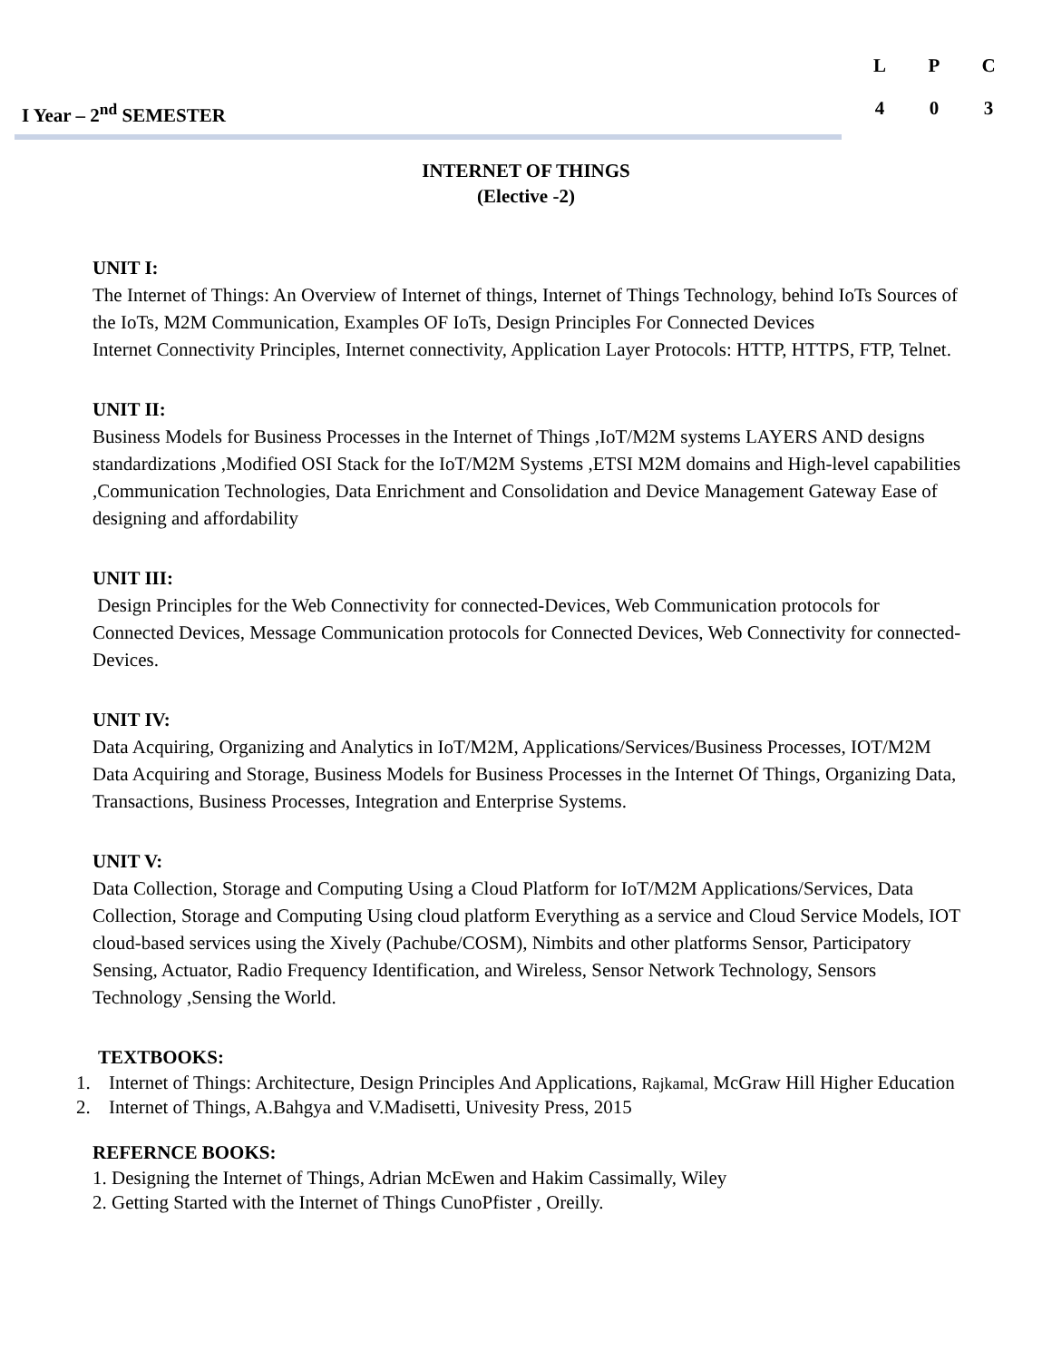I Year – 2<sup>nd</sup> SEMESTER
| L | P | C |
| --- | --- | --- |
| 4 | 0 | 3 |
INTERNET OF THINGS
(Elective -2)
UNIT I:
The Internet of Things: An Overview of Internet of things, Internet of Things Technology, behind IoTs Sources of the IoTs, M2M Communication, Examples OF IoTs, Design Principles For Connected Devices
Internet Connectivity Principles, Internet connectivity, Application Layer Protocols: HTTP, HTTPS, FTP, Telnet.
UNIT II:
Business Models for Business Processes in the Internet of Things ,IoT/M2M systems LAYERS AND designs standardizations ,Modified OSI Stack for the IoT/M2M Systems ,ETSI M2M domains and High-level capabilities ,Communication Technologies, Data Enrichment and Consolidation and Device Management Gateway Ease of designing and affordability
UNIT III:
Design Principles for the Web Connectivity for connected-Devices, Web Communication protocols for Connected Devices, Message Communication protocols for Connected Devices, Web Connectivity for connected-Devices.
UNIT IV:
Data Acquiring, Organizing and Analytics in IoT/M2M, Applications/Services/Business Processes, IOT/M2M Data Acquiring and Storage, Business Models for Business Processes in the Internet Of Things, Organizing Data, Transactions, Business Processes, Integration and Enterprise Systems.
UNIT V:
Data Collection, Storage and Computing Using a Cloud Platform for IoT/M2M Applications/Services, Data Collection, Storage and Computing Using cloud platform Everything as a service and Cloud Service Models, IOT cloud-based services using the Xively (Pachube/COSM), Nimbits and other platforms Sensor, Participatory Sensing, Actuator, Radio Frequency Identification, and Wireless, Sensor Network Technology, Sensors Technology ,Sensing the World.
TEXTBOOKS:
1. Internet of Things: Architecture, Design Principles And Applications, Rajkamal, McGraw Hill Higher Education
2. Internet of Things, A.Bahgya and V.Madisetti, Univesity Press, 2015
REFERNCE BOOKS:
1. Designing the Internet of Things, Adrian McEwen and Hakim Cassimally, Wiley
2. Getting Started with the Internet of Things CunoPfister , Oreilly.